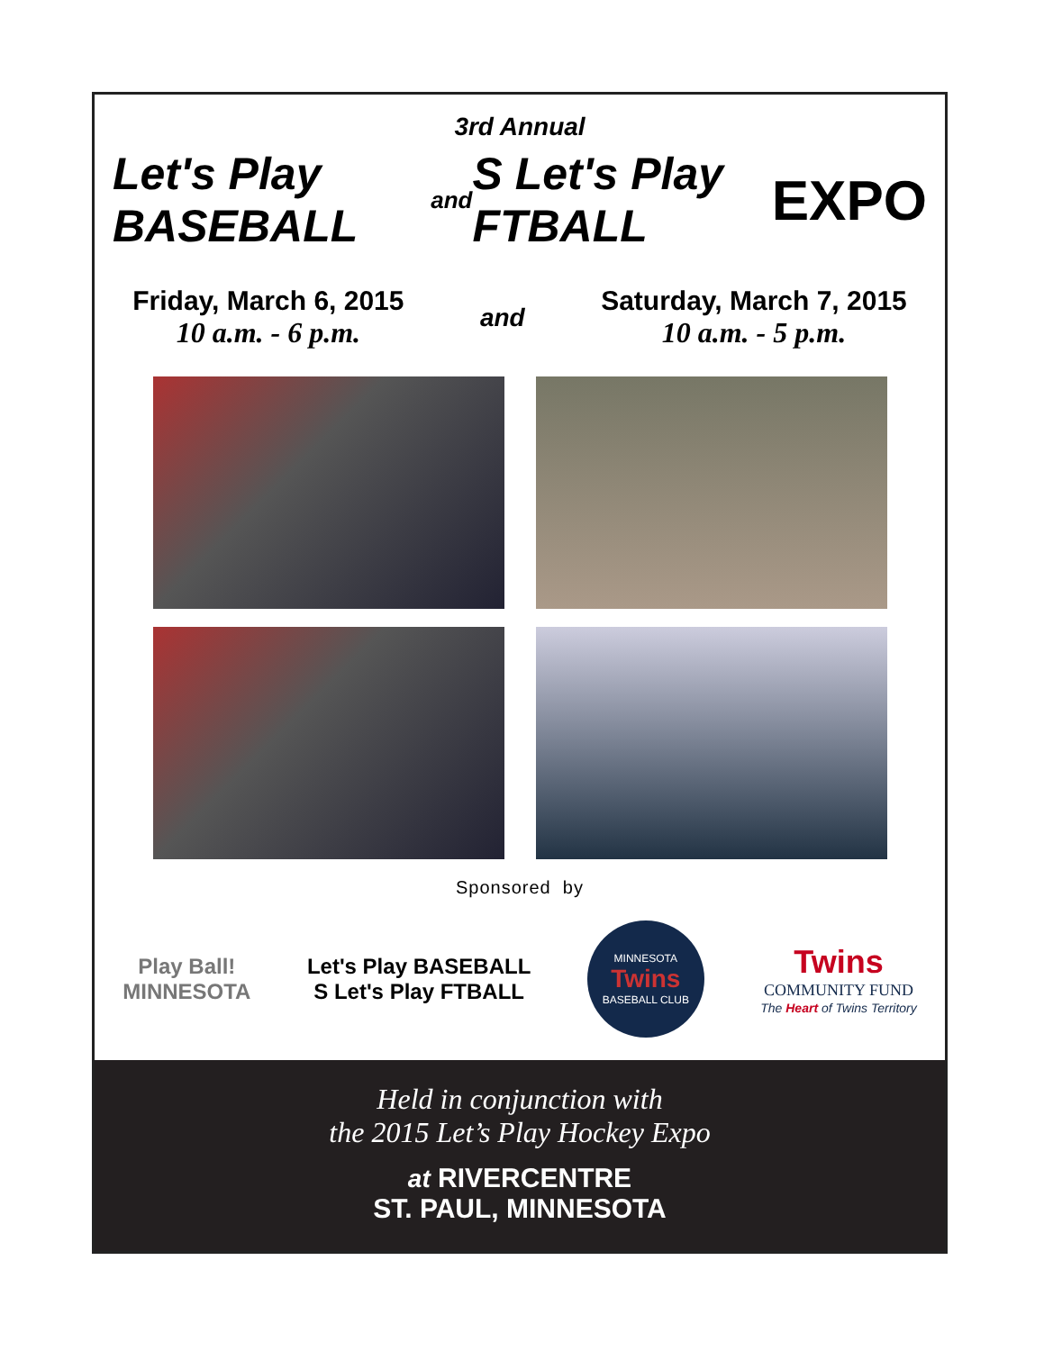3rd Annual
Let's Play BASEBALL and S Let's Play FTBALL EXPO
Friday, March 6, 2015
10 a.m. - 6 p.m.
and
Saturday, March 7, 2015
10 a.m. - 5 p.m.
Sponsored by
Play Ball!
MINNESOTA
Let's Play BASEBALL
S Let's Play FTBALL
MINNESOTA
Twins
BASEBALL CLUB
Twins
COMMUNITY FUND
The Heart of Twins Territory
Held in conjunction with
the 2015 Let’s Play Hockey Expo
at RIVERCENTRE
ST. PAUL, MINNESOTA